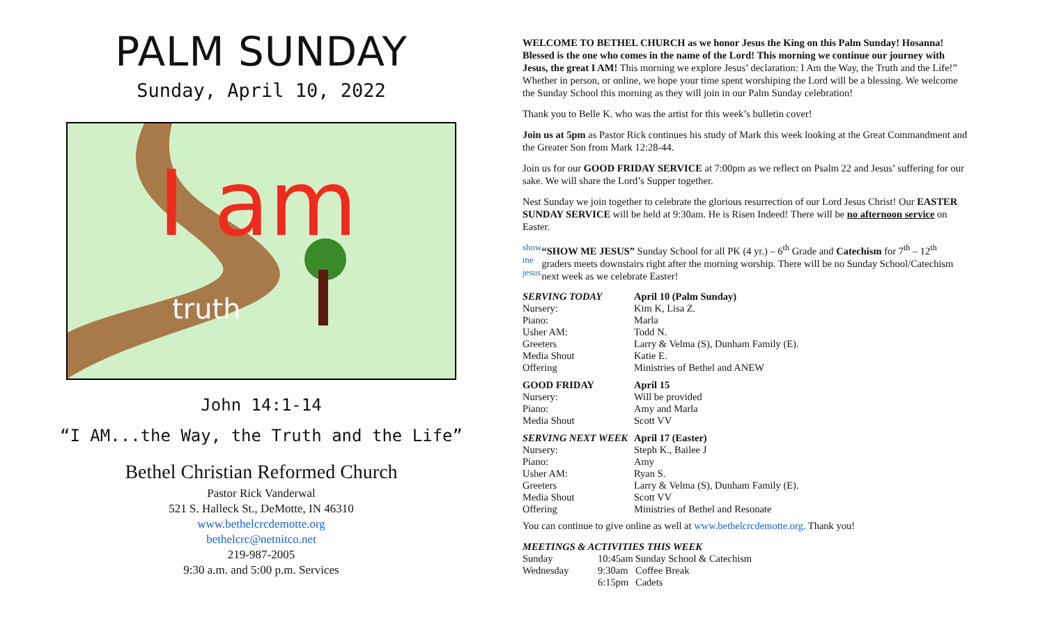PALM SUNDAY
Sunday, April 10, 2022
I am
truth
John 14:1-14
“I AM...the Way, the Truth and the Life”
Bethel Christian Reformed Church
Pastor Rick Vanderwal
521 S. Halleck St., DeMotte, IN 46310
www.bethelcrcdemotte.org
bethelcrc@netnitco.net
219-987-2005
9:30 a.m. and 5:00 p.m. Services
WELCOME TO BETHEL CHURCH as we honor Jesus the King on this Palm Sunday! Hosanna! Blessed is the one who comes in the name of the Lord! This morning we continue our journey with Jesus, the great I AM! This morning we explore Jesus’ declaration: I Am the Way, the Truth and the Life!” Whether in person, or online, we hope your time spent worshiping the Lord will be a blessing. We welcome the Sunday School this morning as they will join in our Palm Sunday celebration!
Thank you to Belle K. who was the artist for this week’s bulletin cover!
Join us at 5pm as Pastor Rick continues his study of Mark this week looking at the Great Commandment and the Greater Son from Mark 12:28-44.
Join us for our GOOD FRIDAY SERVICE at 7:00pm as we reflect on Psalm 22 and Jesus’ suffering for our sake. We will share the Lord’s Supper together.
Nest Sunday we join together to celebrate the glorious resurrection of our Lord Jesus Christ! Our EASTER SUNDAY SERVICE will be held at 9:30am. He is Risen Indeed! There will be no afternoon service on Easter.
show me jesus
“SHOW ME JESUS” Sunday School for all PK (4 yr.) – 6<sup>th</sup> Grade and Catechism for 7<sup>th</sup> – 12<sup>th</sup> graders meets downstairs right after the morning worship. There will be no Sunday School/Catechism next week as we celebrate Easter!
| SERVING TODAY | April 10 (Palm Sunday) |
| Nursery: | Kim K, Lisa Z. |
| Piano: | Marla |
| Usher AM: | Todd N. |
| Greeters | Larry & Velma (S), Dunham Family (E). |
| Media Shout | Katie E. |
| Offering | Ministries of Bethel and ANEW |
| GOOD FRIDAY | April 15 |
| Nursery: | Will be provided |
| Piano: | Amy and Marla |
| Media Shout | Scott VV |
| SERVING NEXT WEEK | April 17 (Easter) |
| Nursery: | Steph K., Bailee J |
| Piano: | Amy |
| Usher AM: | Ryan S. |
| Greeters | Larry & Velma (S), Dunham Family (E). |
| Media Shout | Scott VV |
| Offering | Ministries of Bethel and Resonate |
You can continue to give online as well at www.bethelcrcdemotte.org. Thank you!
MEETINGS & ACTIVITIES THIS WEEK
| Sunday | 10:45am | Sunday School & Catechism |
| Wednesday | 9:30am | Coffee Break |
| | 6:15pm | Cadets |